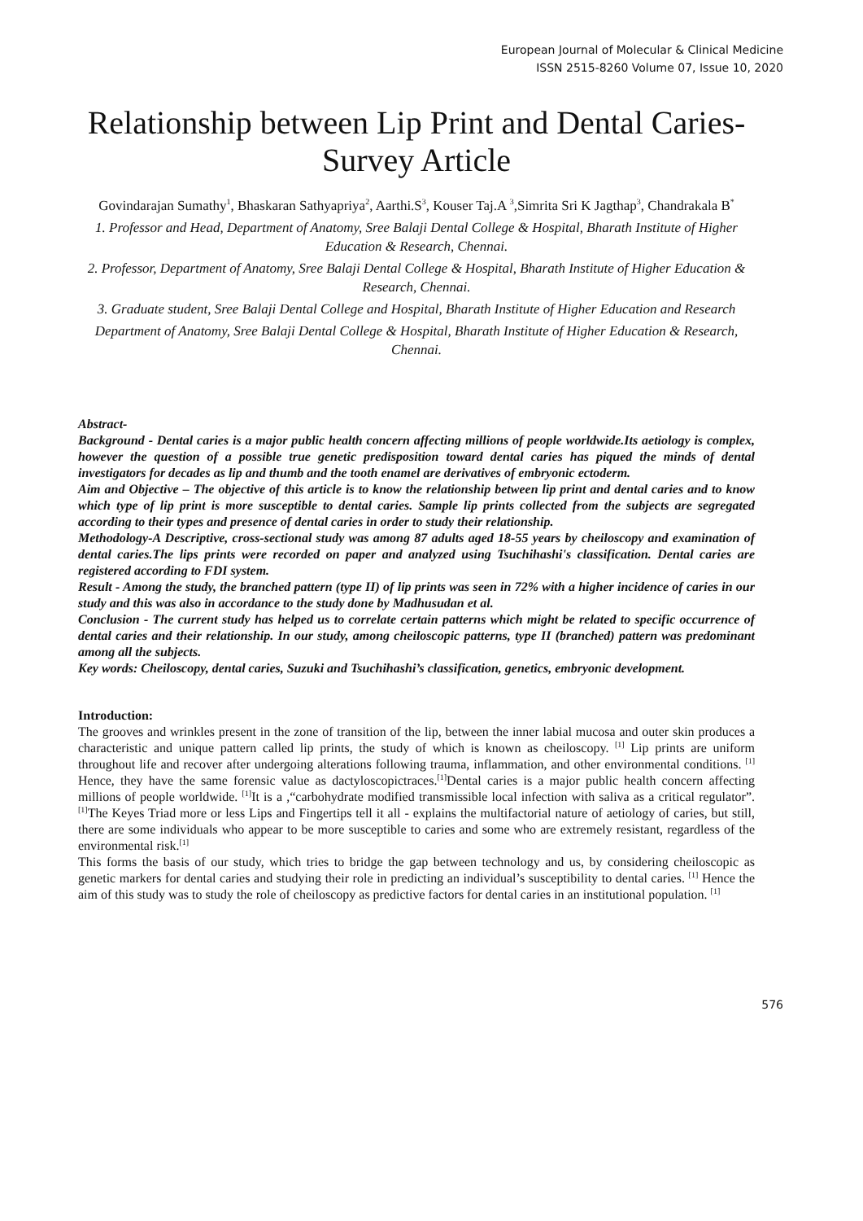European Journal of Molecular & Clinical Medicine
ISSN 2515-8260 Volume 07, Issue 10, 2020
Relationship between Lip Print and Dental Caries-Survey Article
Govindarajan Sumathy<sup>1</sup>, Bhaskaran Sathyapriya<sup>2</sup>, Aarthi.S<sup>3</sup>, Kouser Taj.A <sup>3</sup>,Simrita Sri K Jagthap<sup>3</sup>, Chandrakala B<sup>*</sup>
1. Professor and Head, Department of Anatomy, Sree Balaji Dental College & Hospital, Bharath Institute of Higher Education & Research, Chennai.
2. Professor, Department of Anatomy, Sree Balaji Dental College & Hospital, Bharath Institute of Higher Education & Research, Chennai.
3. Graduate student, Sree Balaji Dental College and Hospital, Bharath Institute of Higher Education and Research
Department of Anatomy, Sree Balaji Dental College & Hospital, Bharath Institute of Higher Education & Research, Chennai.
Abstract-
Background - Dental caries is a major public health concern affecting millions of people worldwide.Its aetiology is complex, however the question of a possible true genetic predisposition toward dental caries has piqued the minds of dental investigators for decades as lip and thumb and the tooth enamel are derivatives of embryonic ectoderm.
Aim and Objective – The objective of this article is to know the relationship between lip print and dental caries and to know which type of lip print is more susceptible to dental caries. Sample lip prints collected from the subjects are segregated according to their types and presence of dental caries in order to study their relationship.
Methodology-A Descriptive, cross-sectional study was among 87 adults aged 18-55 years by cheiloscopy and examination of dental caries.The lips prints were recorded on paper and analyzed using Tsuchihashi's classification. Dental caries are registered according to FDI system.
Result - Among the study, the branched pattern (type II) of lip prints was seen in 72% with a higher incidence of caries in our study and this was also in accordance to the study done by Madhusudan et al.
Conclusion - The current study has helped us to correlate certain patterns which might be related to specific occurrence of dental caries and their relationship. In our study, among cheiloscopic patterns, type II (branched) pattern was predominant among all the subjects.
Key words: Cheiloscopy, dental caries, Suzuki and Tsuchihashi’s classification, genetics, embryonic development.
Introduction:
The grooves and wrinkles present in the zone of transition of the lip, between the inner labial mucosa and outer skin produces a characteristic and unique pattern called lip prints, the study of which is known as cheiloscopy. <sup>[1]</sup> Lip prints are uniform throughout life and recover after undergoing alterations following trauma, inflammation, and other environmental conditions. <sup>[1]</sup> Hence, they have the same forensic value as dactyloscopictraces.<sup>[1]</sup>Dental caries is a major public health concern affecting millions of people worldwide. <sup>[1]</sup>It is a ,“carbohydrate modified transmissible local infection with saliva as a critical regulator”.<sup>[1]</sup>The Keyes Triad more or less Lips and Fingertips tell it all - explains the multifactorial nature of aetiology of caries, but still, there are some individuals who appear to be more susceptible to caries and some who are extremely resistant, regardless of the environmental risk.<sup>[1]</sup>
This forms the basis of our study, which tries to bridge the gap between technology and us, by considering cheiloscopic as genetic markers for dental caries and studying their role in predicting an individual’s susceptibility to dental caries. <sup>[1]</sup> Hence the aim of this study was to study the role of cheiloscopy as predictive factors for dental caries in an institutional population. <sup>[1]</sup>
576